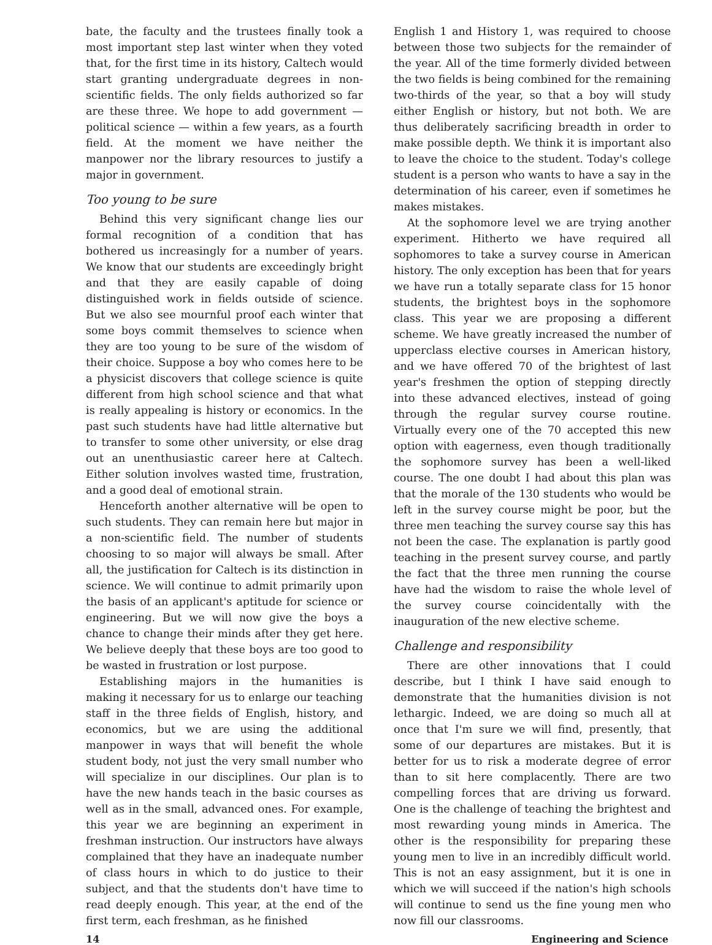bate, the faculty and the trustees finally took a most important step last winter when they voted that, for the first time in its history, Caltech would start granting undergraduate degrees in non-scientific fields. The only fields authorized so far are these three. We hope to add government — political science — within a few years, as a fourth field. At the moment we have neither the manpower nor the library resources to justify a major in government.
Too young to be sure
Behind this very significant change lies our formal recognition of a condition that has bothered us increasingly for a number of years. We know that our students are exceedingly bright and that they are easily capable of doing distinguished work in fields outside of science. But we also see mournful proof each winter that some boys commit themselves to science when they are too young to be sure of the wisdom of their choice. Suppose a boy who comes here to be a physicist discovers that college science is quite different from high school science and that what is really appealing is history or economics. In the past such students have had little alternative but to transfer to some other university, or else drag out an unenthusiastic career here at Caltech. Either solution involves wasted time, frustration, and a good deal of emotional strain.
Henceforth another alternative will be open to such students. They can remain here but major in a non-scientific field. The number of students choosing to so major will always be small. After all, the justification for Caltech is its distinction in science. We will continue to admit primarily upon the basis of an applicant's aptitude for science or engineering. But we will now give the boys a chance to change their minds after they get here. We believe deeply that these boys are too good to be wasted in frustration or lost purpose.
Establishing majors in the humanities is making it necessary for us to enlarge our teaching staff in the three fields of English, history, and economics, but we are using the additional manpower in ways that will benefit the whole student body, not just the very small number who will specialize in our disciplines. Our plan is to have the new hands teach in the basic courses as well as in the small, advanced ones. For example, this year we are beginning an experiment in freshman instruction. Our instructors have always complained that they have an inadequate number of class hours in which to do justice to their subject, and that the students don't have time to read deeply enough. This year, at the end of the first term, each freshman, as he finished
English 1 and History 1, was required to choose between those two subjects for the remainder of the year. All of the time formerly divided between the two fields is being combined for the remaining two-thirds of the year, so that a boy will study either English or history, but not both. We are thus deliberately sacrificing breadth in order to make possible depth. We think it is important also to leave the choice to the student. Today's college student is a person who wants to have a say in the determination of his career, even if sometimes he makes mistakes.
At the sophomore level we are trying another experiment. Hitherto we have required all sophomores to take a survey course in American history. The only exception has been that for years we have run a totally separate class for 15 honor students, the brightest boys in the sophomore class. This year we are proposing a different scheme. We have greatly increased the number of upperclass elective courses in American history, and we have offered 70 of the brightest of last year's freshmen the option of stepping directly into these advanced electives, instead of going through the regular survey course routine. Virtually every one of the 70 accepted this new option with eagerness, even though traditionally the sophomore survey has been a well-liked course. The one doubt I had about this plan was that the morale of the 130 students who would be left in the survey course might be poor, but the three men teaching the survey course say this has not been the case. The explanation is partly good teaching in the present survey course, and partly the fact that the three men running the course have had the wisdom to raise the whole level of the survey course coincidentally with the inauguration of the new elective scheme.
Challenge and responsibility
There are other innovations that I could describe, but I think I have said enough to demonstrate that the humanities division is not lethargic. Indeed, we are doing so much all at once that I'm sure we will find, presently, that some of our departures are mistakes. But it is better for us to risk a moderate degree of error than to sit here complacently. There are two compelling forces that are driving us forward. One is the challenge of teaching the brightest and most rewarding young minds in America. The other is the responsibility for preparing these young men to live in an incredibly difficult world. This is not an easy assignment, but it is one in which we will succeed if the nation's high schools will continue to send us the fine young men who now fill our classrooms.
14 Engineering and Science